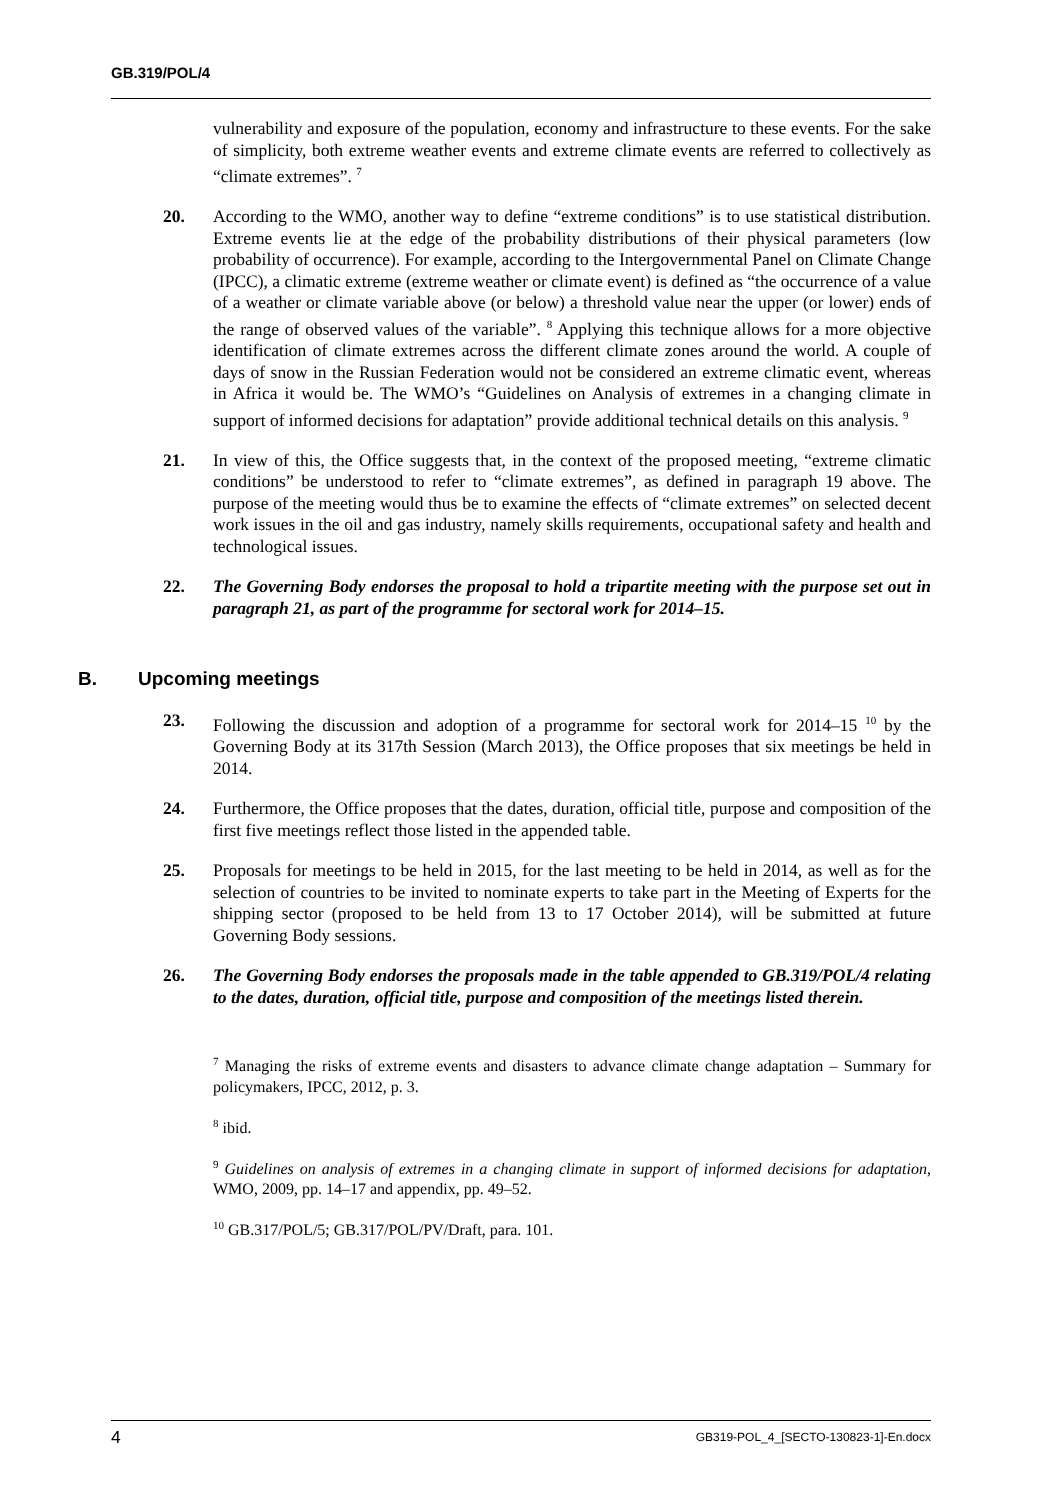GB.319/POL/4
vulnerability and exposure of the population, economy and infrastructure to these events. For the sake of simplicity, both extreme weather events and extreme climate events are referred to collectively as “climate extremes”. <sup>7</sup>
20. According to the WMO, another way to define “extreme conditions” is to use statistical distribution. Extreme events lie at the edge of the probability distributions of their physical parameters (low probability of occurrence). For example, according to the Intergovernmental Panel on Climate Change (IPCC), a climatic extreme (extreme weather or climate event) is defined as “the occurrence of a value of a weather or climate variable above (or below) a threshold value near the upper (or lower) ends of the range of observed values of the variable”. <sup>8</sup> Applying this technique allows for a more objective identification of climate extremes across the different climate zones around the world. A couple of days of snow in the Russian Federation would not be considered an extreme climatic event, whereas in Africa it would be. The WMO’s “Guidelines on Analysis of extremes in a changing climate in support of informed decisions for adaptation” provide additional technical details on this analysis. <sup>9</sup>
21. In view of this, the Office suggests that, in the context of the proposed meeting, “extreme climatic conditions” be understood to refer to “climate extremes”, as defined in paragraph 19 above. The purpose of the meeting would thus be to examine the effects of “climate extremes” on selected decent work issues in the oil and gas industry, namely skills requirements, occupational safety and health and technological issues.
22. The Governing Body endorses the proposal to hold a tripartite meeting with the purpose set out in paragraph 21, as part of the programme for sectoral work for 2014–15.
B. Upcoming meetings
23. Following the discussion and adoption of a programme for sectoral work for 2014–15 <sup>10</sup> by the Governing Body at its 317th Session (March 2013), the Office proposes that six meetings be held in 2014.
24. Furthermore, the Office proposes that the dates, duration, official title, purpose and composition of the first five meetings reflect those listed in the appended table.
25. Proposals for meetings to be held in 2015, for the last meeting to be held in 2014, as well as for the selection of countries to be invited to nominate experts to take part in the Meeting of Experts for the shipping sector (proposed to be held from 13 to 17 October 2014), will be submitted at future Governing Body sessions.
26. The Governing Body endorses the proposals made in the table appended to GB.319/POL/4 relating to the dates, duration, official title, purpose and composition of the meetings listed therein.
<sup>7</sup> Managing the risks of extreme events and disasters to advance climate change adaptation – Summary for policymakers, IPCC, 2012, p. 3.
<sup>8</sup> ibid.
<sup>9</sup> Guidelines on analysis of extremes in a changing climate in support of informed decisions for adaptation, WMO, 2009, pp. 14–17 and appendix, pp. 49–52.
<sup>10</sup> GB.317/POL/5; GB.317/POL/PV/Draft, para. 101.
4 GB319-POL_4_[SECTO-130823-1]-En.docx